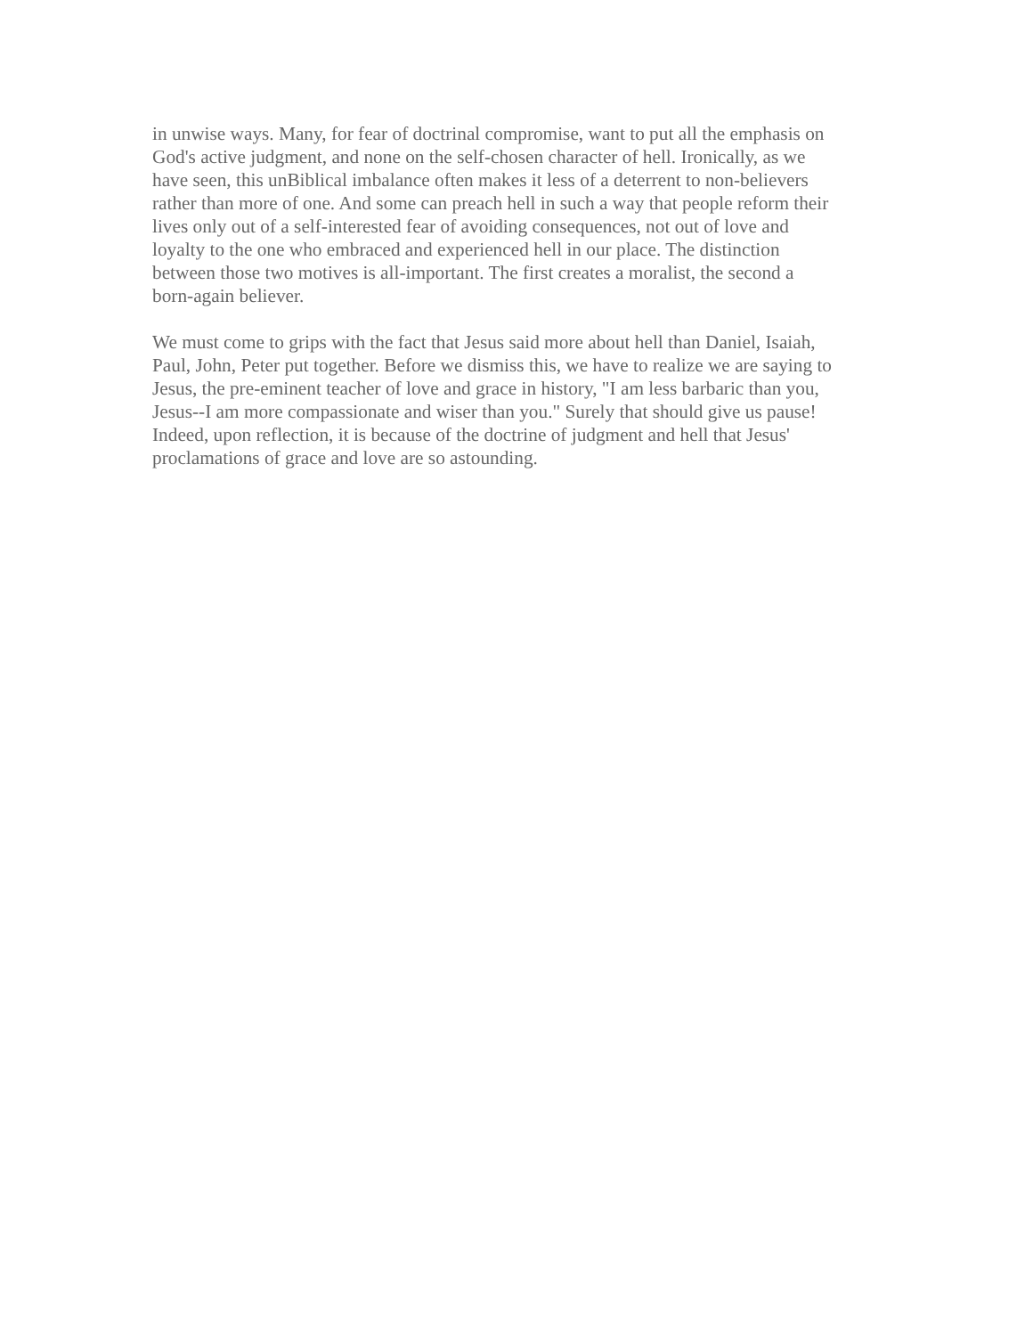in unwise ways. Many, for fear of doctrinal compromise, want to put all the emphasis on
God's active judgment, and none on the self-chosen character of hell. Ironically, as we
have seen, this unBiblical imbalance often makes it less of a deterrent to non-believers
rather than more of one. And some can preach hell in such a way that people reform their
lives only out of a self-interested fear of avoiding consequences, not out of love and
loyalty to the one who embraced and experienced hell in our place. The distinction
between those two motives is all-important. The first creates a moralist, the second a
born-again believer.
We must come to grips with the fact that Jesus said more about hell than Daniel, Isaiah,
Paul, John, Peter put together. Before we dismiss this, we have to realize we are saying to
Jesus, the pre-eminent teacher of love and grace in history, "I am less barbaric than you,
Jesus--I am more compassionate and wiser than you." Surely that should give us pause!
Indeed, upon reflection, it is because of the doctrine of judgment and hell that Jesus'
proclamations of grace and love are so astounding.